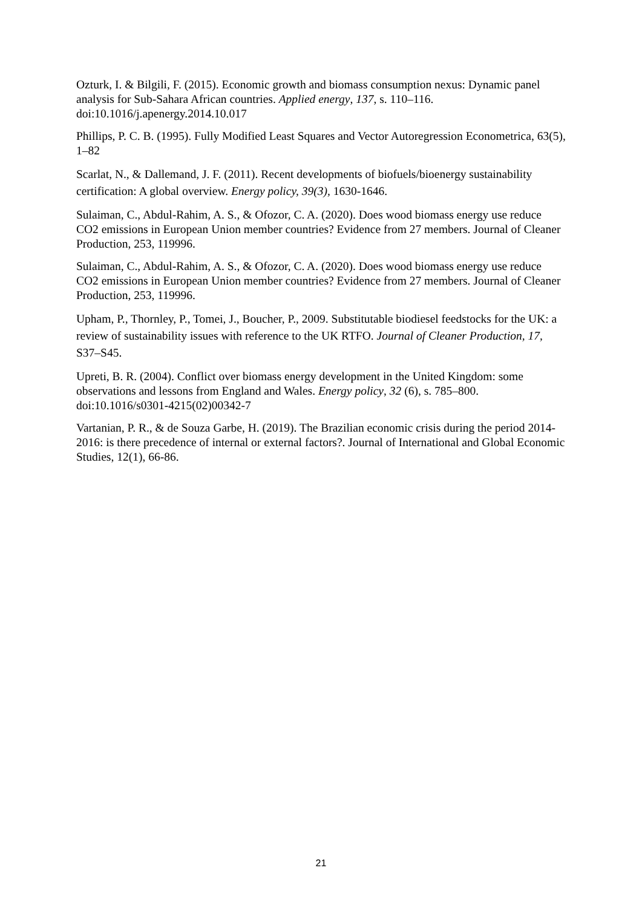Ozturk, I. & Bilgili, F. (2015). Economic growth and biomass consumption nexus: Dynamic panel analysis for Sub-Sahara African countries. Applied energy, 137, s. 110–116. doi:10.1016/j.apenergy.2014.10.017
Phillips, P. C. B. (1995). Fully Modified Least Squares and Vector Autoregression Econometrica, 63(5), 1–82
Scarlat, N., & Dallemand, J. F. (2011). Recent developments of biofuels/bioenergy sustainability certification: A global overview. Energy policy, 39(3), 1630-1646.
Sulaiman, C., Abdul-Rahim, A. S., & Ofozor, C. A. (2020). Does wood biomass energy use reduce CO2 emissions in European Union member countries? Evidence from 27 members. Journal of Cleaner Production, 253, 119996.
Sulaiman, C., Abdul-Rahim, A. S., & Ofozor, C. A. (2020). Does wood biomass energy use reduce CO2 emissions in European Union member countries? Evidence from 27 members. Journal of Cleaner Production, 253, 119996.
Upham, P., Thornley, P., Tomei, J., Boucher, P., 2009. Substitutable biodiesel feedstocks for the UK: a review of sustainability issues with reference to the UK RTFO. Journal of Cleaner Production, 17, S37–S45.
Upreti, B. R. (2004). Conflict over biomass energy development in the United Kingdom: some observations and lessons from England and Wales. Energy policy, 32 (6), s. 785–800. doi:10.1016/s0301-4215(02)00342-7
Vartanian, P. R., & de Souza Garbe, H. (2019). The Brazilian economic crisis during the period 2014-2016: is there precedence of internal or external factors?. Journal of International and Global Economic Studies, 12(1), 66-86.
21